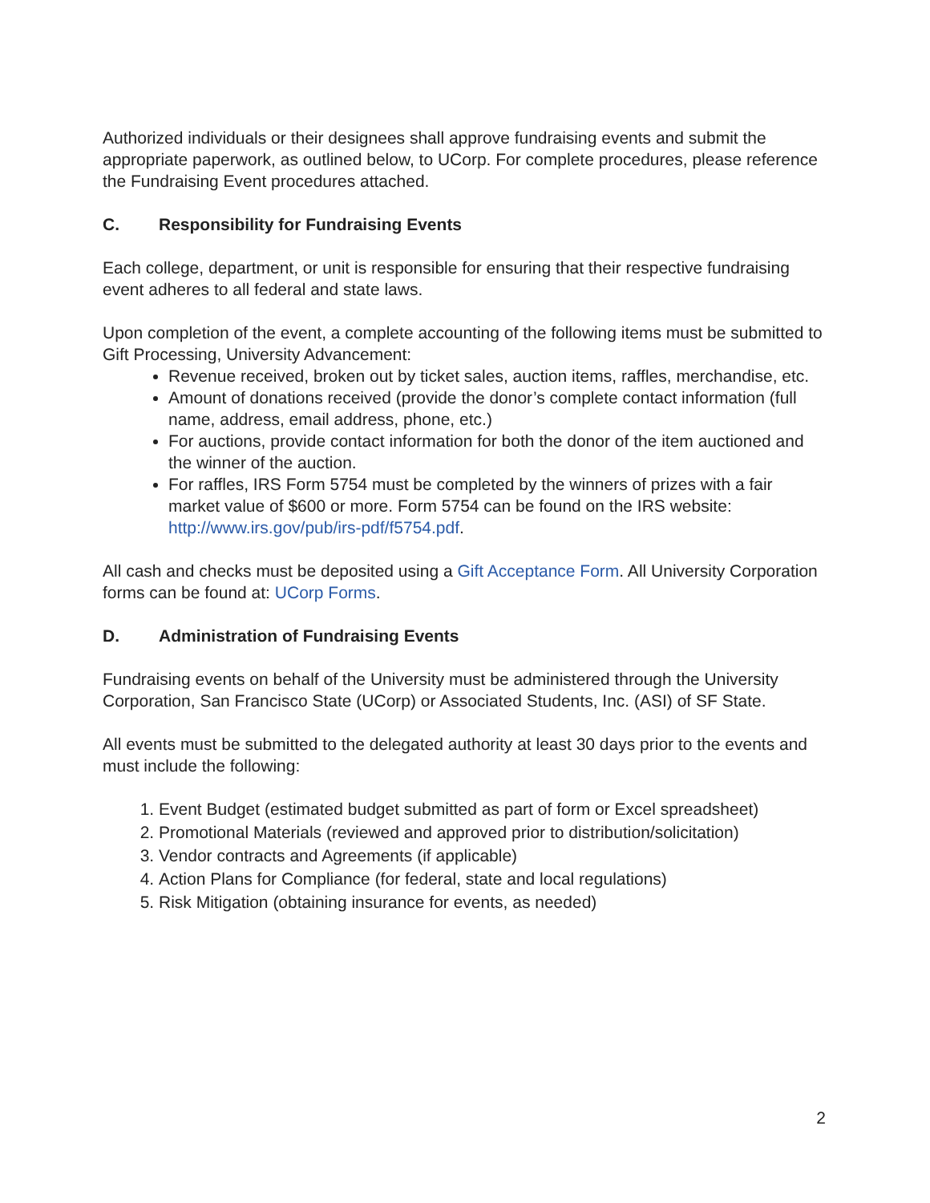Authorized individuals or their designees shall approve fundraising events and submit the appropriate paperwork, as outlined below, to UCorp. For complete procedures, please reference the Fundraising Event procedures attached.
C. Responsibility for Fundraising Events
Each college, department, or unit is responsible for ensuring that their respective fundraising event adheres to all federal and state laws.
Upon completion of the event, a complete accounting of the following items must be submitted to Gift Processing, University Advancement:
Revenue received, broken out by ticket sales, auction items, raffles, merchandise, etc.
Amount of donations received (provide the donor’s complete contact information (full name, address, email address, phone, etc.)
For auctions, provide contact information for both the donor of the item auctioned and the winner of the auction.
For raffles, IRS Form 5754 must be completed by the winners of prizes with a fair market value of $600 or more. Form 5754 can be found on the IRS website: http://www.irs.gov/pub/irs-pdf/f5754.pdf.
All cash and checks must be deposited using a Gift Acceptance Form. All University Corporation forms can be found at: UCorp Forms.
D. Administration of Fundraising Events
Fundraising events on behalf of the University must be administered through the University Corporation, San Francisco State (UCorp) or Associated Students, Inc. (ASI) of SF State.
All events must be submitted to the delegated authority at least 30 days prior to the events and must include the following:
1. Event Budget (estimated budget submitted as part of form or Excel spreadsheet)
2. Promotional Materials (reviewed and approved prior to distribution/solicitation)
3. Vendor contracts and Agreements (if applicable)
4. Action Plans for Compliance (for federal, state and local regulations)
5. Risk Mitigation (obtaining insurance for events, as needed)
2